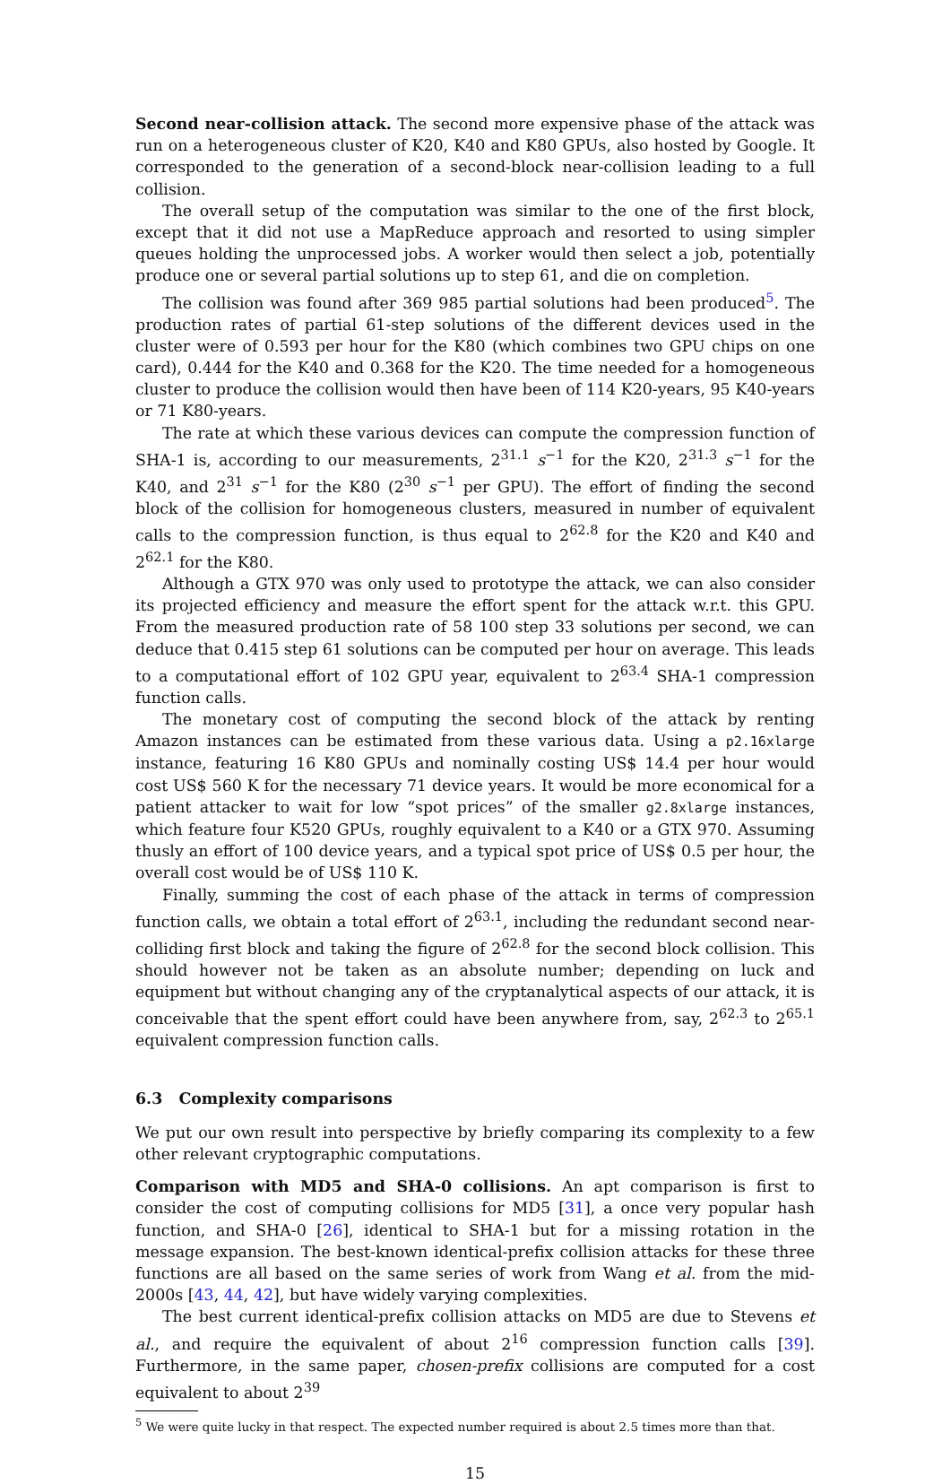Second near-collision attack. The second more expensive phase of the attack was run on a heterogeneous cluster of K20, K40 and K80 GPUs, also hosted by Google. It corresponded to the generation of a second-block near-collision leading to a full collision.
The overall setup of the computation was similar to the one of the first block, except that it did not use a MapReduce approach and resorted to using simpler queues holding the unprocessed jobs. A worker would then select a job, potentially produce one or several partial solutions up to step 61, and die on completion.
The collision was found after 369 985 partial solutions had been produced<sup>5</sup>. The production rates of partial 61-step solutions of the different devices used in the cluster were of 0.593 per hour for the K80 (which combines two GPU chips on one card), 0.444 for the K40 and 0.368 for the K20. The time needed for a homogeneous cluster to produce the collision would then have been of 114 K20-years, 95 K40-years or 71 K80-years.
The rate at which these various devices can compute the compression function of SHA-1 is, according to our measurements, 2<sup>31.1</sup> s<sup>−1</sup> for the K20, 2<sup>31.3</sup> s<sup>−1</sup> for the K40, and 2<sup>31</sup> s<sup>−1</sup> for the K80 (2<sup>30</sup> s<sup>−1</sup> per GPU). The effort of finding the second block of the collision for homogeneous clusters, measured in number of equivalent calls to the compression function, is thus equal to 2<sup>62.8</sup> for the K20 and K40 and 2<sup>62.1</sup> for the K80.
Although a GTX 970 was only used to prototype the attack, we can also consider its projected efficiency and measure the effort spent for the attack w.r.t. this GPU. From the measured production rate of 58 100 step 33 solutions per second, we can deduce that 0.415 step 61 solutions can be computed per hour on average. This leads to a computational effort of 102 GPU year, equivalent to 2<sup>63.4</sup> SHA-1 compression function calls.
The monetary cost of computing the second block of the attack by renting Amazon instances can be estimated from these various data. Using a p2.16xlarge instance, featuring 16 K80 GPUs and nominally costing US$ 14.4 per hour would cost US$ 560 K for the necessary 71 device years. It would be more economical for a patient attacker to wait for low “spot prices” of the smaller g2.8xlarge instances, which feature four K520 GPUs, roughly equivalent to a K40 or a GTX 970. Assuming thusly an effort of 100 device years, and a typical spot price of US$ 0.5 per hour, the overall cost would be of US$ 110 K.
Finally, summing the cost of each phase of the attack in terms of compression function calls, we obtain a total effort of 2<sup>63.1</sup>, including the redundant second near-colliding first block and taking the figure of 2<sup>62.8</sup> for the second block collision. This should however not be taken as an absolute number; depending on luck and equipment but without changing any of the cryptanalytical aspects of our attack, it is conceivable that the spent effort could have been anywhere from, say, 2<sup>62.3</sup> to 2<sup>65.1</sup> equivalent compression function calls.
6.3 Complexity comparisons
We put our own result into perspective by briefly comparing its complexity to a few other relevant cryptographic computations.
Comparison with MD5 and SHA-0 collisions. An apt comparison is first to consider the cost of computing collisions for MD5 [31], a once very popular hash function, and SHA-0 [26], identical to SHA-1 but for a missing rotation in the message expansion. The best-known identical-prefix collision attacks for these three functions are all based on the same series of work from Wang et al. from the mid-2000s [43, 44, 42], but have widely varying complexities.
The best current identical-prefix collision attacks on MD5 are due to Stevens et al., and require the equivalent of about 2<sup>16</sup> compression function calls [39]. Furthermore, in the same paper, chosen-prefix collisions are computed for a cost equivalent to about 2<sup>39</sup>
<sup>5</sup> We were quite lucky in that respect. The expected number required is about 2.5 times more than that.
15